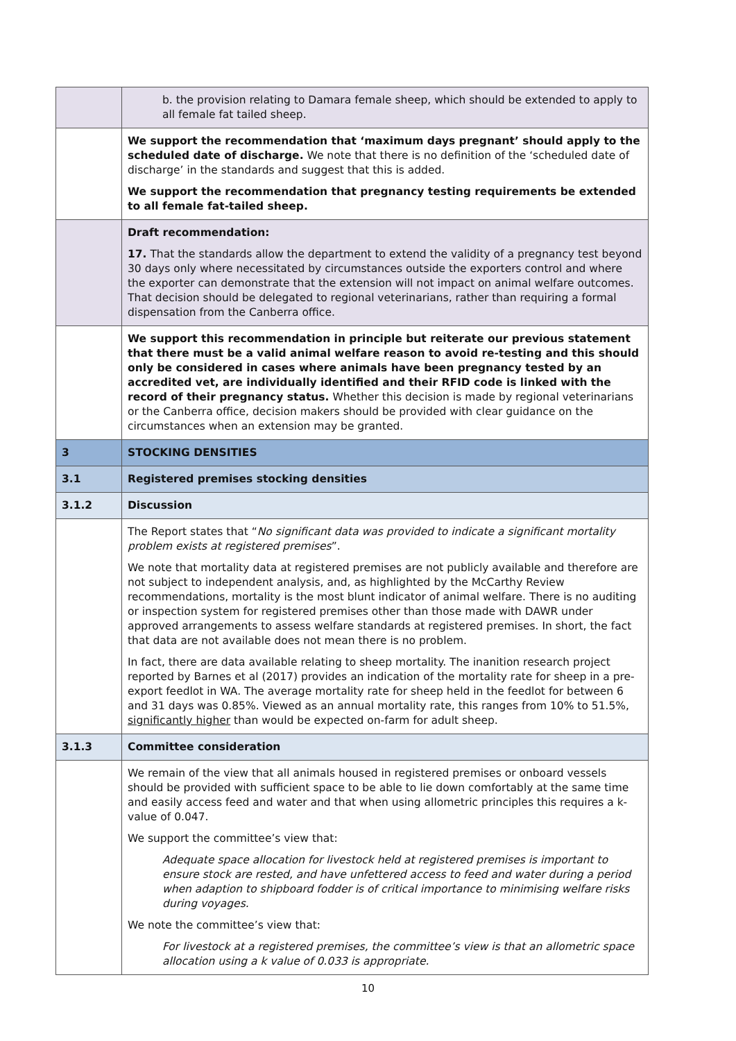| | b. the provision relating to Damara female sheep, which should be extended to apply to all female fat tailed sheep. |
| | We support the recommendation that ‘maximum days pregnant’ should apply to the scheduled date of discharge. We note that there is no definition of the ‘scheduled date of discharge’ in the standards and suggest that this is added. We support the recommendation that pregnancy testing requirements be extended to all female fat-tailed sheep. |
| | Draft recommendation: 17. That the standards allow the department to extend the validity of a pregnancy test beyond 30 days only where necessitated by circumstances outside the exporters control and where the exporter can demonstrate that the extension will not impact on animal welfare outcomes. That decision should be delegated to regional veterinarians, rather than requiring a formal dispensation from the Canberra office. |
| | We support this recommendation in principle but reiterate our previous statement that there must be a valid animal welfare reason to avoid re-testing and this should only be considered in cases where animals have been pregnancy tested by an accredited vet, are individually identified and their RFID code is linked with the record of their pregnancy status. Whether this decision is made by regional veterinarians or the Canberra office, decision makers should be provided with clear guidance on the circumstances when an extension may be granted. |
| 3 | STOCKING DENSITIES |
| 3.1 | Registered premises stocking densities |
| 3.1.2 | Discussion |
| | The Report states that “ No significant data was provided to indicate a significant mortality problem exists at registered premises ”. We note that mortality data at registered premises are not publicly available and therefore are not subject to independent analysis, and, as highlighted by the McCarthy Review recommendations, mortality is the most blunt indicator of animal welfare. There is no auditing or inspection system for registered premises other than those made with DAWR under approved arrangements to assess welfare standards at registered premises. In short, the fact that data are not available does not mean there is no problem. In fact, there are data available relating to sheep mortality. The inanition research project reported by Barnes et al (2017) provides an indication of the mortality rate for sheep in a pre-export feedlot in WA. The average mortality rate for sheep held in the feedlot for between 6 and 31 days was 0.85%. Viewed as an annual mortality rate, this ranges from 10% to 51.5%, significantly higher than would be expected on-farm for adult sheep. |
| 3.1.3 | Committee consideration |
| | We remain of the view that all animals housed in registered premises or onboard vessels should be provided with sufficient space to be able to lie down comfortably at the same time and easily access feed and water and that when using allometric principles this requires a k-value of 0.047. We support the committee’s view that: Adequate space allocation for livestock held at registered premises is important to ensure stock are rested, and have unfettered access to feed and water during a period when adaption to shipboard fodder is of critical importance to minimising welfare risks during voyages. We note the committee’s view that: For livestock at a registered premises, the committee’s view is that an allometric space allocation using a k value of 0.033 is appropriate. |
10